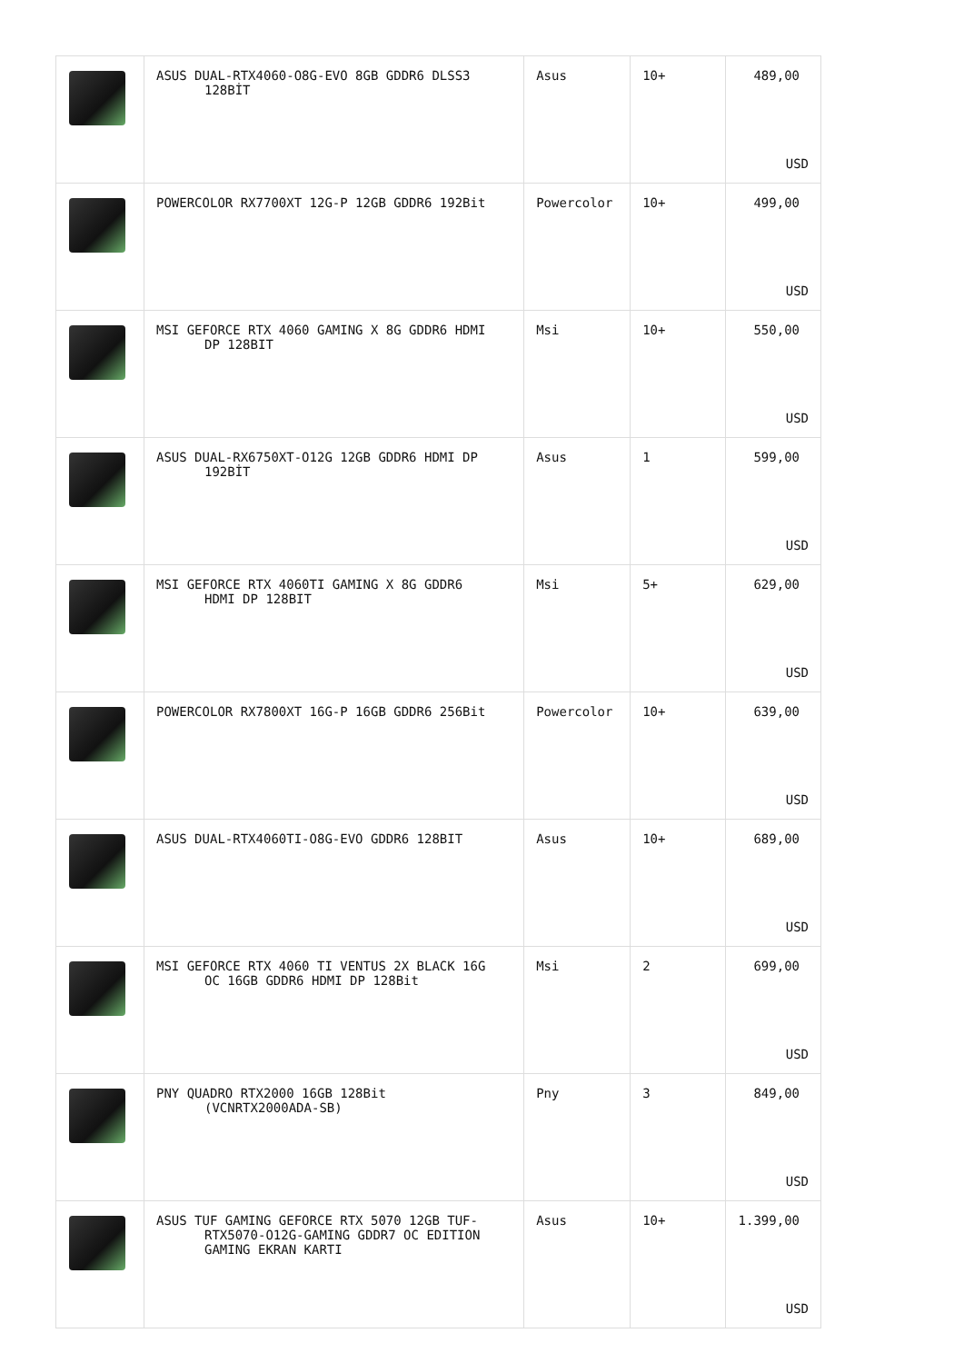| | ASUS DUAL-RTX4060-O8G-EVO 8GB GDDR6 DLSS3 128BİT | Asus | 10+ | 489,00 USD |
| | POWERCOLOR RX7700XT 12G-P 12GB GDDR6 192Bit | Powercolor | 10+ | 499,00 USD |
| | MSI GEFORCE RTX 4060 GAMING X 8G GDDR6 HDMI DP 128BIT | Msi | 10+ | 550,00 USD |
| | ASUS DUAL-RX6750XT-O12G 12GB GDDR6 HDMI DP 192BİT | Asus | 1 | 599,00 USD |
| | MSI GEFORCE RTX 4060TI GAMING X 8G GDDR6 HDMI DP 128BIT | Msi | 5+ | 629,00 USD |
| | POWERCOLOR RX7800XT 16G-P 16GB GDDR6 256Bit | Powercolor | 10+ | 639,00 USD |
| | ASUS DUAL-RTX4060TI-O8G-EVO GDDR6 128BIT | Asus | 10+ | 689,00 USD |
| | MSI GEFORCE RTX 4060 TI VENTUS 2X BLACK 16G OC 16GB GDDR6 HDMI DP 128Bit | Msi | 2 | 699,00 USD |
| | PNY QUADRO RTX2000 16GB 128Bit (VCNRTX2000ADA-SB) | Pny | 3 | 849,00 USD |
| | ASUS TUF GAMING GEFORCE RTX 5070 12GB TUF- RTX5070-O12G-GAMING GDDR7 OC EDITION GAMING EKRAN KARTI | Asus | 10+ | 1.399,00 USD |